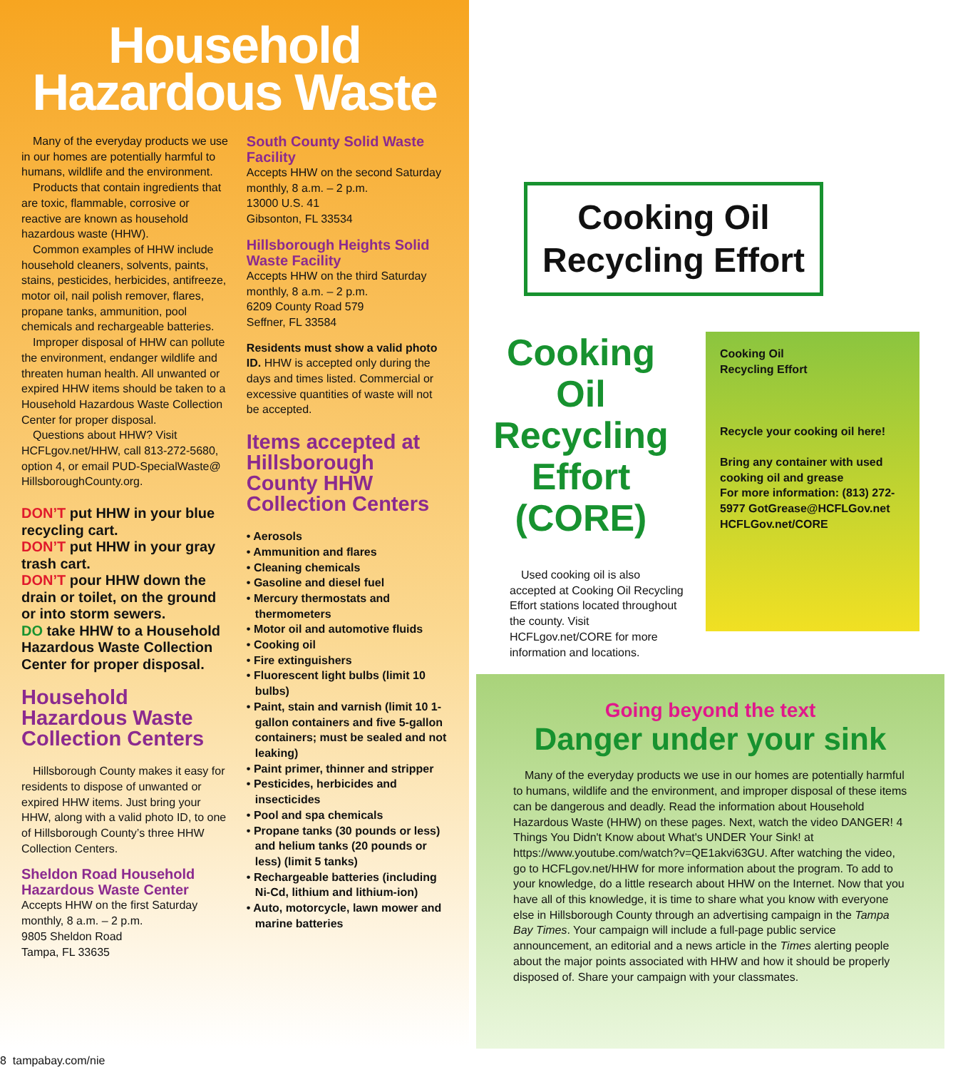Household
Hazardous Waste
Many of the everyday products we use in our homes are potentially harmful to humans, wildlife and the environment.
Products that contain ingredients that are toxic, flammable, corrosive or reactive are known as household hazardous waste (HHW).
Common examples of HHW include household cleaners, solvents, paints, stains, pesticides, herbicides, antifreeze, motor oil, nail polish remover, flares, propane tanks, ammunition, pool chemicals and rechargeable batteries.
Improper disposal of HHW can pollute the environment, endanger wildlife and threaten human health. All unwanted or expired HHW items should be taken to a Household Hazardous Waste Collection Center for proper disposal.
Questions about HHW? Visit HCFLgov.net/HHW, call 813-272-5680, option 4, or email PUD-SpecialWaste@ HillsboroughCounty.org.
DON’T put HHW in your blue recycling cart.
DON’T put HHW in your gray trash cart.
DON’T pour HHW down the drain or toilet, on the ground or into storm sewers.
DO take HHW to a Household Hazardous Waste Collection Center for proper disposal.
Household Hazardous Waste Collection Centers
Hillsborough County makes it easy for residents to dispose of unwanted or expired HHW items. Just bring your HHW, along with a valid photo ID, to one of Hillsborough County’s three HHW Collection Centers.
Sheldon Road Household Hazardous Waste Center
Accepts HHW on the first Saturday monthly, 8 a.m. – 2 p.m.
9805 Sheldon Road
Tampa, FL 33635
South County Solid Waste Facility
Accepts HHW on the second Saturday monthly, 8 a.m. – 2 p.m.
13000 U.S. 41
Gibsonton, FL 33534
Hillsborough Heights Solid Waste Facility
Accepts HHW on the third Saturday monthly, 8 a.m. – 2 p.m.
6209 County Road 579
Seffner, FL 33584
Residents must show a valid photo ID. HHW is accepted only during the days and times listed. Commercial or excessive quantities of waste will not be accepted.
Items accepted at Hillsborough County HHW Collection Centers
• Aerosols
• Ammunition and flares
• Cleaning chemicals
• Gasoline and diesel fuel
• Mercury thermostats and thermometers
• Motor oil and automotive fluids
• Cooking oil
• Fire extinguishers
• Fluorescent light bulbs (limit 10 bulbs)
• Paint, stain and varnish (limit 10 1-gallon containers and five 5-gallon containers; must be sealed and not leaking)
• Paint primer, thinner and stripper
• Pesticides, herbicides and insecticides
• Pool and spa chemicals
• Propane tanks (30 pounds or less) and helium tanks (20 pounds or less) (limit 5 tanks)
• Rechargeable batteries (including Ni-Cd, lithium and lithium-ion)
• Auto, motorcycle, lawn mower and marine batteries
Cooking Oil
Recycling Effort
Cooking Oil Recycling Effort (CORE)
Used cooking oil is also accepted at Cooking Oil Recycling Effort stations located throughout the county. Visit HCFLgov.net/CORE for more information and locations.
Cooking Oil
Recycling Effort
Recycle your cooking oil here!
Bring any container with used cooking oil and grease
For more information: (813) 272-5977 GotGrease@HCFLGov.net
HCFLGov.net/CORE
Going beyond the text
Danger under your sink
Many of the everyday products we use in our homes are potentially harmful to humans, wildlife and the environment, and improper disposal of these items can be dangerous and deadly. Read the information about Household Hazardous Waste (HHW) on these pages. Next, watch the video DANGER! 4 Things You Didn't Know about What's UNDER Your Sink! at https://www.youtube.com/watch?v=QE1akvi63GU. After watching the video, go to HCFLgov.net/HHW for more information about the program. To add to your knowledge, do a little research about HHW on the Internet. Now that you have all of this knowledge, it is time to share what you know with everyone else in Hillsborough County through an advertising campaign in the Tampa Bay Times. Your campaign will include a full-page public service announcement, an editorial and a news article in the Times alerting people about the major points associated with HHW and how it should be properly disposed of. Share your campaign with your classmates.
8 tampabay.com/nie